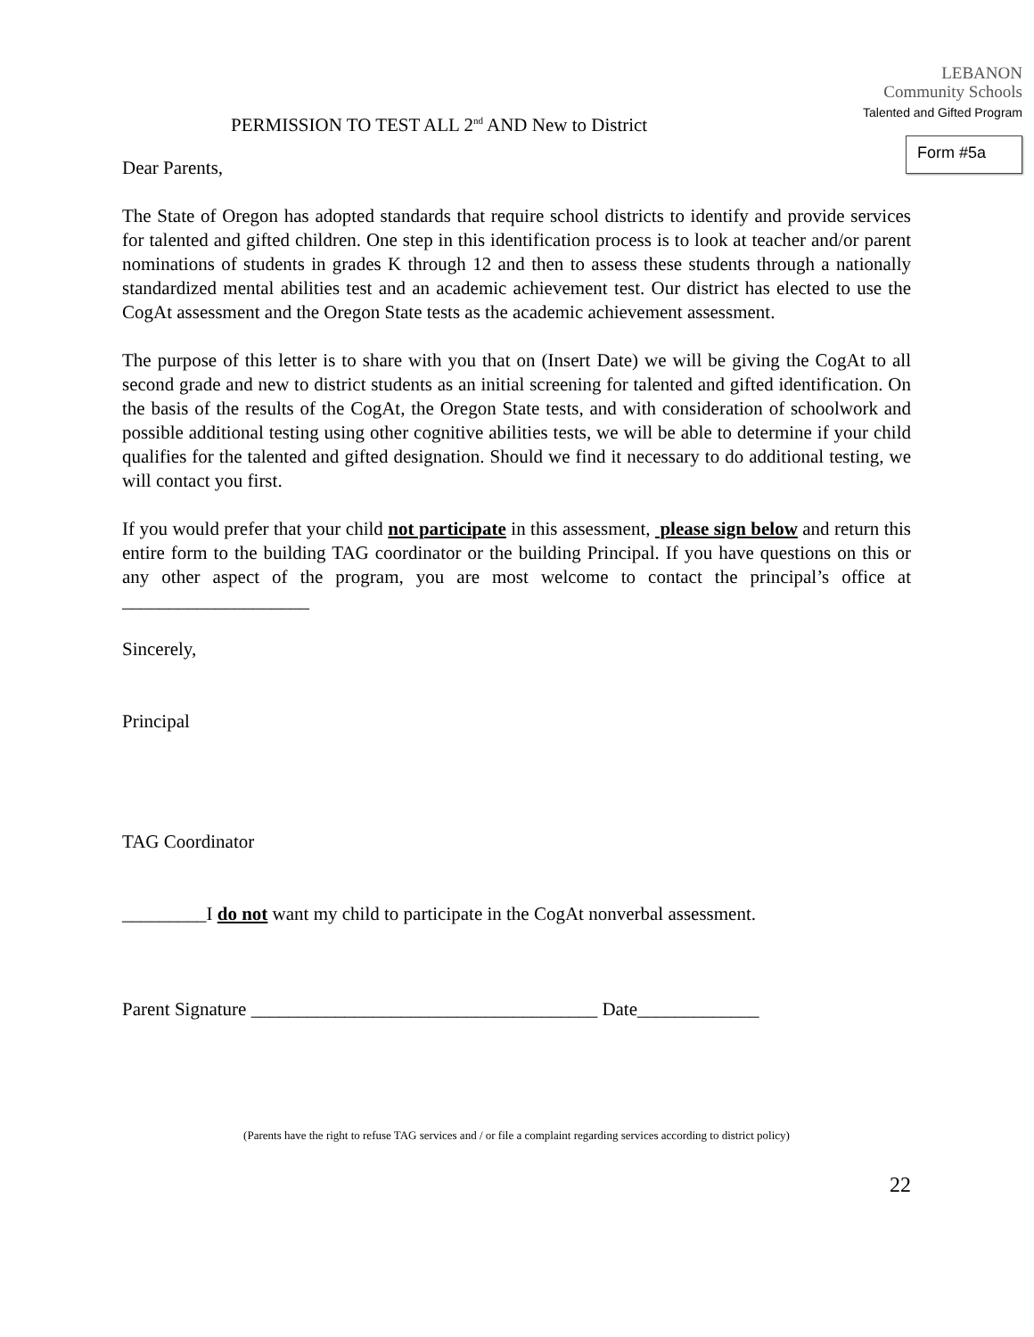PERMISSION TO TEST ALL 2<sup>nd</sup> AND New to District
LEBANON
Community Schools
Talented and Gifted Program
Form #5a
Dear Parents,
The State of Oregon has adopted standards that require school districts to identify and provide services for talented and gifted children. One step in this identification process is to look at teacher and/or parent nominations of students in grades K through 12 and then to assess these students through a nationally standardized mental abilities test and an academic achievement test. Our district has elected to use the CogAt assessment and the Oregon State tests as the academic achievement assessment.
The purpose of this letter is to share with you that on (Insert Date) we will be giving the CogAt to all second grade and new to district students as an initial screening for talented and gifted identification. On the basis of the results of the CogAt, the Oregon State tests, and with consideration of schoolwork and possible additional testing using other cognitive abilities tests, we will be able to determine if your child qualifies for the talented and gifted designation. Should we find it necessary to do additional testing, we will contact you first.
If you would prefer that your child not participate in this assessment, please sign below and return this entire form to the building TAG coordinator or the building Principal. If you have questions on this or any other aspect of the program, you are most welcome to contact the principal’s office at ____________________
Sincerely,
Principal
TAG Coordinator
_________I do not want my child to participate in the CogAt nonverbal assessment.
Parent Signature _____________________________________ Date_____________
(Parents have the right to refuse TAG services and / or file a complaint regarding services according to district policy)
22